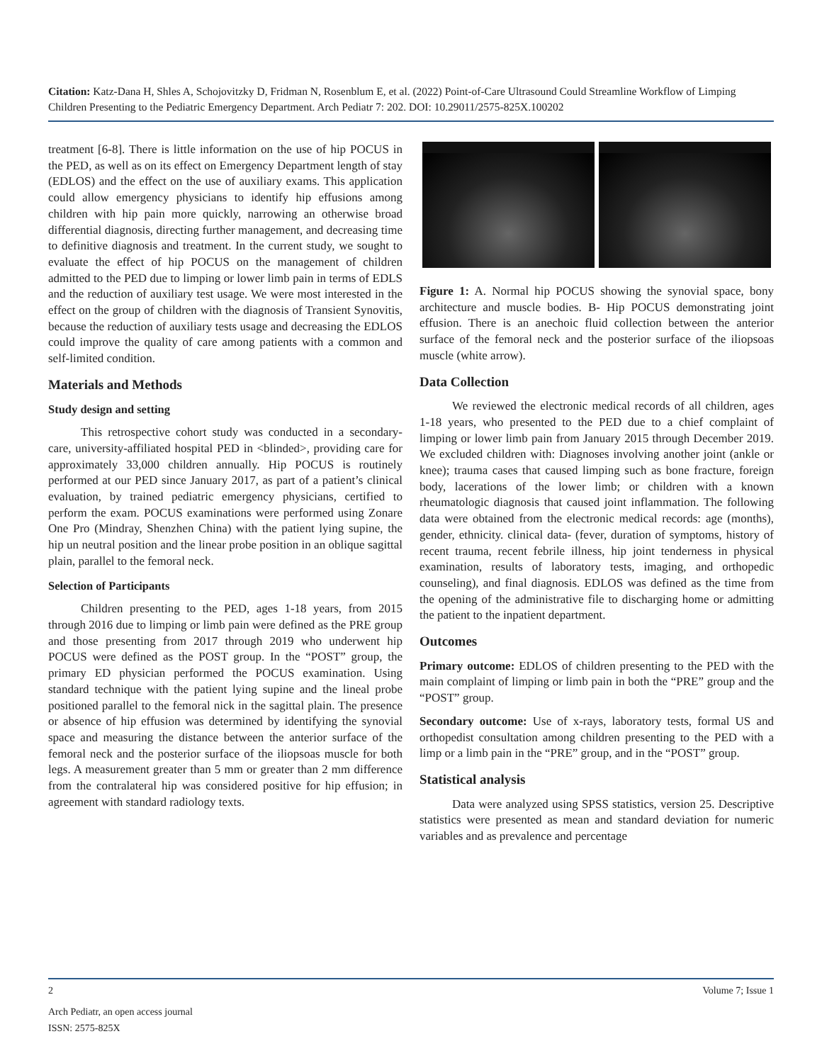Citation: Katz-Dana H, Shles A, Schojovitzky D, Fridman N, Rosenblum E, et al. (2022) Point-of-Care Ultrasound Could Streamline Workflow of Limping Children Presenting to the Pediatric Emergency Department. Arch Pediatr 7: 202. DOI: 10.29011/2575-825X.100202
treatment [6-8]. There is little information on the use of hip POCUS in the PED, as well as on its effect on Emergency Department length of stay (EDLOS) and the effect on the use of auxiliary exams. This application could allow emergency physicians to identify hip effusions among children with hip pain more quickly, narrowing an otherwise broad differential diagnosis, directing further management, and decreasing time to definitive diagnosis and treatment. In the current study, we sought to evaluate the effect of hip POCUS on the management of children admitted to the PED due to limping or lower limb pain in terms of EDLS and the reduction of auxiliary test usage. We were most interested in the effect on the group of children with the diagnosis of Transient Synovitis, because the reduction of auxiliary tests usage and decreasing the EDLOS could improve the quality of care among patients with a common and self-limited condition.
Materials and Methods
Study design and setting
This retrospective cohort study was conducted in a secondary-care, university-affiliated hospital PED in <blinded>, providing care for approximately 33,000 children annually. Hip POCUS is routinely performed at our PED since January 2017, as part of a patient’s clinical evaluation, by trained pediatric emergency physicians, certified to perform the exam. POCUS examinations were performed using Zonare One Pro (Mindray, Shenzhen China) with the patient lying supine, the hip un neutral position and the linear probe position in an oblique sagittal plain, parallel to the femoral neck.
Selection of Participants
Children presenting to the PED, ages 1-18 years, from 2015 through 2016 due to limping or limb pain were defined as the PRE group and those presenting from 2017 through 2019 who underwent hip POCUS were defined as the POST group. In the “POST” group, the primary ED physician performed the POCUS examination. Using standard technique with the patient lying supine and the lineal probe positioned parallel to the femoral nick in the sagittal plain. The presence or absence of hip effusion was determined by identifying the synovial space and measuring the distance between the anterior surface of the femoral neck and the posterior surface of the iliopsoas muscle for both legs. A measurement greater than 5 mm or greater than 2 mm difference from the contralateral hip was considered positive for hip effusion; in agreement with standard radiology texts.
Figure 1: A. Normal hip POCUS showing the synovial space, bony architecture and muscle bodies. B- Hip POCUS demonstrating joint effusion. There is an anechoic fluid collection between the anterior surface of the femoral neck and the posterior surface of the iliopsoas muscle (white arrow).
Data Collection
We reviewed the electronic medical records of all children, ages 1-18 years, who presented to the PED due to a chief complaint of limping or lower limb pain from January 2015 through December 2019. We excluded children with: Diagnoses involving another joint (ankle or knee); trauma cases that caused limping such as bone fracture, foreign body, lacerations of the lower limb; or children with a known rheumatologic diagnosis that caused joint inflammation. The following data were obtained from the electronic medical records: age (months), gender, ethnicity. clinical data- (fever, duration of symptoms, history of recent trauma, recent febrile illness, hip joint tenderness in physical examination, results of laboratory tests, imaging, and orthopedic counseling), and final diagnosis. EDLOS was defined as the time from the opening of the administrative file to discharging home or admitting the patient to the inpatient department.
Outcomes
Primary outcome: EDLOS of children presenting to the PED with the main complaint of limping or limb pain in both the “PRE” group and the “POST” group.
Secondary outcome: Use of x-rays, laboratory tests, formal US and orthopedist consultation among children presenting to the PED with a limp or a limb pain in the “PRE” group, and in the “POST” group.
Statistical analysis
Data were analyzed using SPSS statistics, version 25. Descriptive statistics were presented as mean and standard deviation for numeric variables and as prevalence and percentage
2 Volume 7; Issue 1
Arch Pediatr, an open access journal
ISSN: 2575-825X